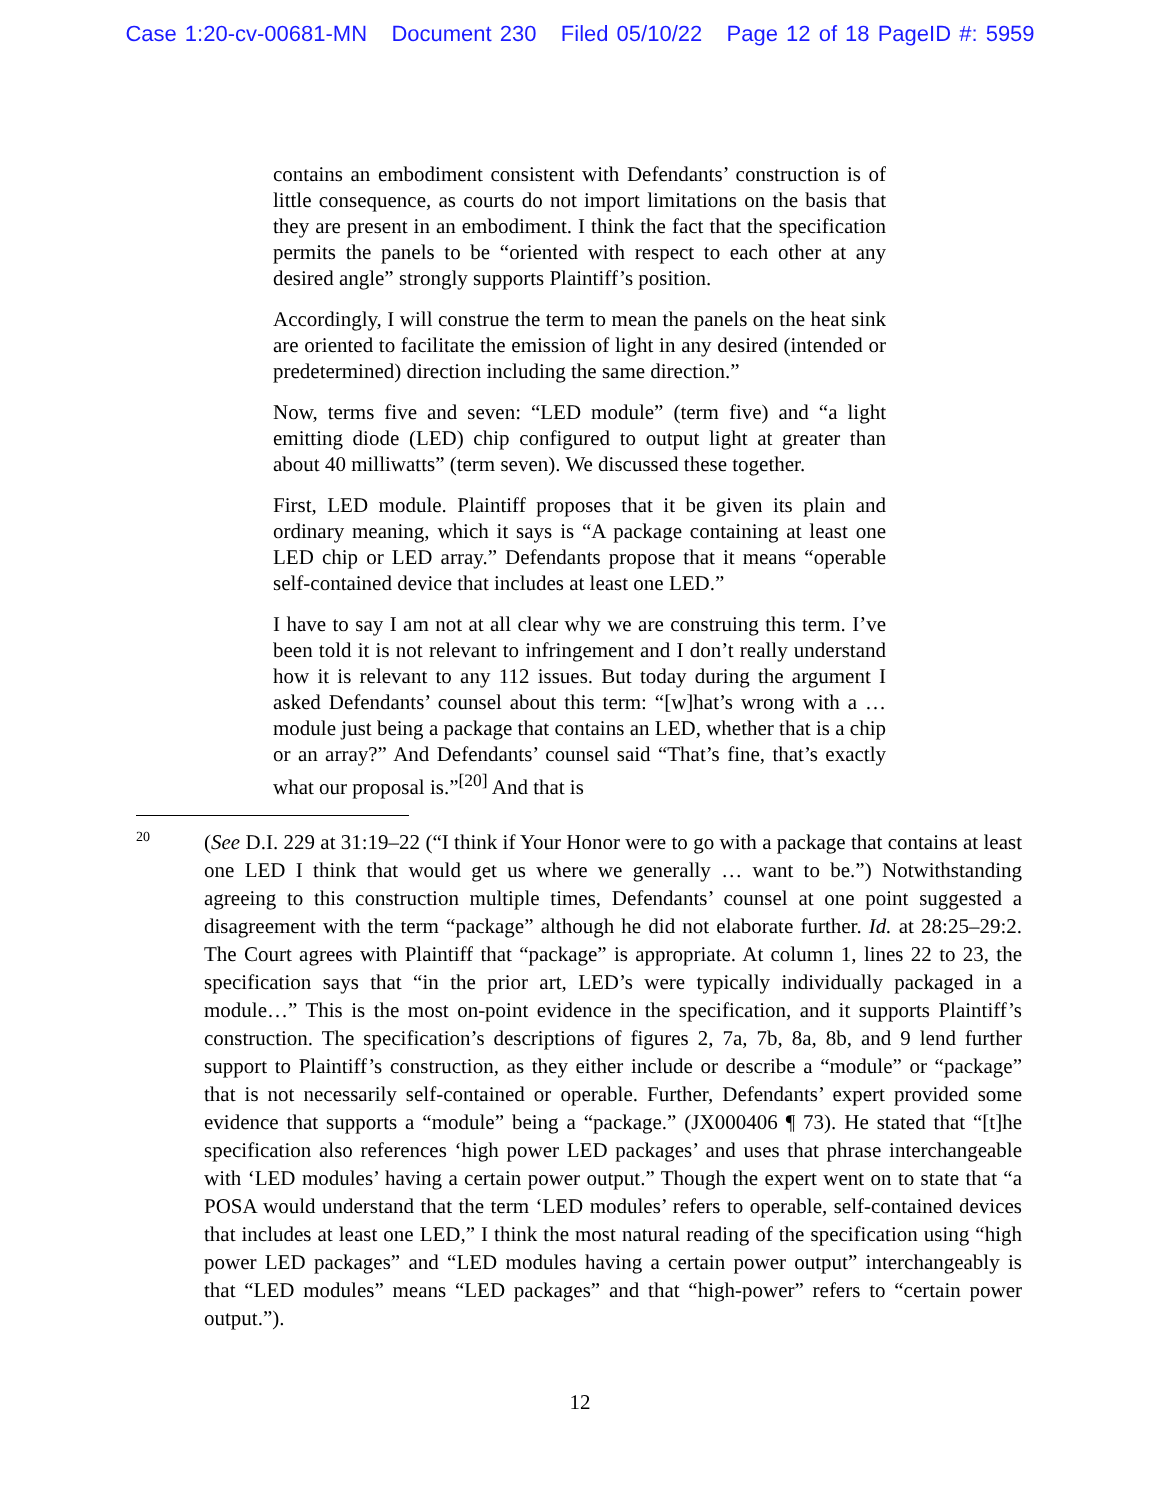Case 1:20-cv-00681-MN Document 230 Filed 05/10/22 Page 12 of 18 PageID #: 5959
contains an embodiment consistent with Defendants’ construction is of little consequence, as courts do not import limitations on the basis that they are present in an embodiment. I think the fact that the specification permits the panels to be “oriented with respect to each other at any desired angle” strongly supports Plaintiff’s position.
Accordingly, I will construe the term to mean the panels on the heat sink are oriented to facilitate the emission of light in any desired (intended or predetermined) direction including the same direction.”
Now, terms five and seven: “LED module” (term five) and “a light emitting diode (LED) chip configured to output light at greater than about 40 milliwatts” (term seven). We discussed these together.
First, LED module. Plaintiff proposes that it be given its plain and ordinary meaning, which it says is “A package containing at least one LED chip or LED array.” Defendants propose that it means “operable self-contained device that includes at least one LED.”
I have to say I am not at all clear why we are construing this term. I’ve been told it is not relevant to infringement and I don’t really understand how it is relevant to any 112 issues. But today during the argument I asked Defendants’ counsel about this term: “[w]hat’s wrong with a … module just being a package that contains an LED, whether that is a chip or an array?” And Defendants’ counsel said “That’s fine, that’s exactly what our proposal is.”<sup>[20]</sup> And that is
20
(See D.I. 229 at 31:19–22 (“I think if Your Honor were to go with a package that contains at least one LED I think that would get us where we generally … want to be.”) Notwithstanding agreeing to this construction multiple times, Defendants’ counsel at one point suggested a disagreement with the term “package” although he did not elaborate further. Id. at 28:25–29:2. The Court agrees with Plaintiff that “package” is appropriate. At column 1, lines 22 to 23, the specification says that “in the prior art, LED’s were typically individually packaged in a module…” This is the most on-point evidence in the specification, and it supports Plaintiff’s construction. The specification’s descriptions of figures 2, 7a, 7b, 8a, 8b, and 9 lend further support to Plaintiff’s construction, as they either include or describe a “module” or “package” that is not necessarily self-contained or operable. Further, Defendants’ expert provided some evidence that supports a “module” being a “package.” (JX000406 ¶ 73). He stated that “[t]he specification also references ‘high power LED packages’ and uses that phrase interchangeable with ‘LED modules’ having a certain power output.” Though the expert went on to state that “a POSA would understand that the term ‘LED modules’ refers to operable, self-contained devices that includes at least one LED,” I think the most natural reading of the specification using “high power LED packages” and “LED modules having a certain power output” interchangeably is that “LED modules” means “LED packages” and that “high-power” refers to “certain power output.”).
12